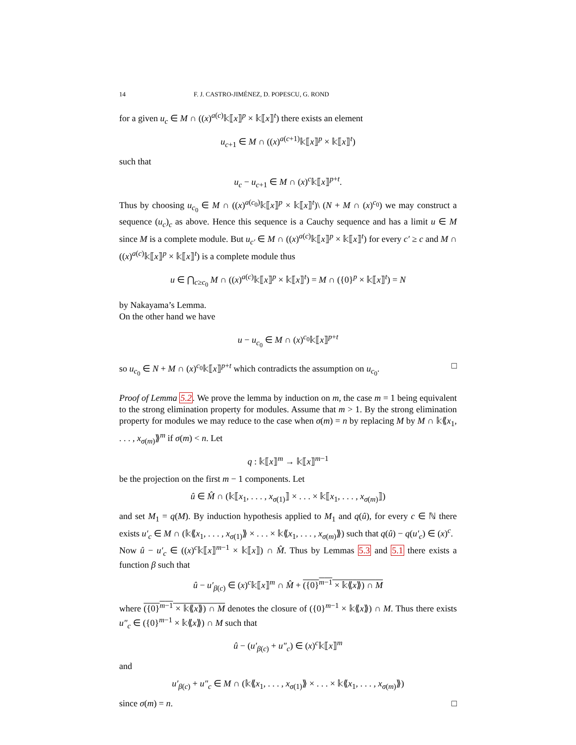14 F. J. CASTRO-JIMÉNEZ, D. POPESCU, G. ROND
for a given u<sub>c</sub> ∈ M ∩ ((x)<sup>a(c)</sup>𝕜⟦x⟧<sup>p</sup> × 𝕜⟦x⟧<sup>t</sup>) there exists an element
u<sub>c+1</sub> ∈ M ∩ ((x)<sup>a(c+1)</sup>𝕜⟦x⟧<sup>p</sup> × 𝕜⟦x⟧<sup>t</sup>)
such that
u<sub>c</sub> − u<sub>c+1</sub> ∈ M ∩ (x)<sup>c</sup>𝕜⟦x⟧<sup>p+t</sup>.
Thus by choosing u<sub>c<sub>0</sub></sub> ∈ M ∩ ((x)<sup>a(c<sub>0</sub>)</sup>𝕜⟦x⟧<sup>p</sup> × 𝕜⟦x⟧<sup>t</sup>)\ (N + M ∩ (x)<sup>c<sub>0</sub></sup>) we may construct a sequence (u<sub>c</sub>)<sub>c</sub> as above. Hence this sequence is a Cauchy sequence and has a limit u ∈ M since M is a complete module. But u<sub>c′</sub> ∈ M ∩ ((x)<sup>a(c)</sup>𝕜⟦x⟧<sup>p</sup> × 𝕜⟦x⟧<sup>t</sup>) for every c′ ≥ c and M ∩ ((x)<sup>a(c)</sup>𝕜⟦x⟧<sup>p</sup> × 𝕜⟦x⟧<sup>t</sup>) is a complete module thus
u ∈ ⋂<sub>c≥c<sub>0</sub></sub> M ∩ ((x)<sup>a(c)</sup>𝕜⟦x⟧<sup>p</sup> × 𝕜⟦x⟧<sup>t</sup>) = M ∩ ({0}<sup>p</sup> × 𝕜⟦x⟧<sup>t</sup>) = N
by Nakayama’s Lemma.
On the other hand we have
u − u<sub>c<sub>0</sub></sub> ∈ M ∩ (x)<sup>c<sub>0</sub></sup>𝕜⟦x⟧<sup>p+t</sup>
so u<sub>c<sub>0</sub></sub> ∈ N + M ∩ (x)<sup>c<sub>0</sub></sup>𝕜⟦x⟧<sup>p+t</sup> which contradicts the assumption on u<sub>c<sub>0</sub></sub>. □
Proof of Lemma 5.2. We prove the lemma by induction on m, the case m = 1 being equivalent to the strong elimination property for modules. Assume that m > 1. By the strong elimination property for modules we may reduce to the case when σ(m) = n by replacing M by M ∩ 𝕜⟪x<sub>1</sub>, . . . , x<sub>σ(m)</sub>⟫<sup>m</sup> if σ(m) < n. Let
q : 𝕜⟦x⟧<sup>m</sup> → 𝕜⟦x⟧<sup>m−1</sup>
be the projection on the first m − 1 components. Let
û ∈ M̂ ∩ (𝕜⟦x<sub>1</sub>, . . . , x<sub>σ(1)</sub>⟧ × . . . × 𝕜⟦x<sub>1</sub>, . . . , x<sub>σ(m)</sub>⟧)
and set M<sub>1</sub> = q(M). By induction hypothesis applied to M<sub>1</sub> and q(û), for every c ∈ ℕ there exists u′<sub>c</sub> ∈ M ∩ (𝕜⟪x<sub>1</sub>, . . . , x<sub>σ(1)</sub>⟫ × . . . × 𝕜⟪x<sub>1</sub>, . . . , x<sub>σ(m)</sub>⟫) such that q(û) − q(u′<sub>c</sub>) ∈ (x)<sup>c</sup>.
Now û − u′<sub>c</sub> ∈ ((x)<sup>c</sup>𝕜⟦x⟧<sup>m−1</sup> × 𝕜⟦x⟧) ∩ M̂. Thus by Lemmas 5.3 and 5.1 there exists a function β such that
û − u′<sub>β(c)</sub> ∈ (x)<sup>c</sup>𝕜⟦x⟧<sup>m</sup> ∩ M̂ + ({0}<sup>m−1</sup> × 𝕜⟪x⟫) ∩ M
where ({0}<sup>m−1</sup> × 𝕜⟪x⟫) ∩ M denotes the closure of ({0}<sup>m−1</sup> × 𝕜⟪x⟫) ∩ M. Thus there exists u″<sub>c</sub> ∈ ({0}<sup>m−1</sup> × 𝕜⟪x⟫) ∩ M such that
û − (u′<sub>β(c)</sub> + u″<sub>c</sub>) ∈ (x)<sup>c</sup>𝕜⟦x⟧<sup>m</sup>
and
u′<sub>β(c)</sub> + u″<sub>c</sub> ∈ M ∩ (𝕜⟪x<sub>1</sub>, . . . , x<sub>σ(1)</sub>⟫ × . . . × 𝕜⟪x<sub>1</sub>, . . . , x<sub>σ(m)</sub>⟫)
since σ(m) = n. □